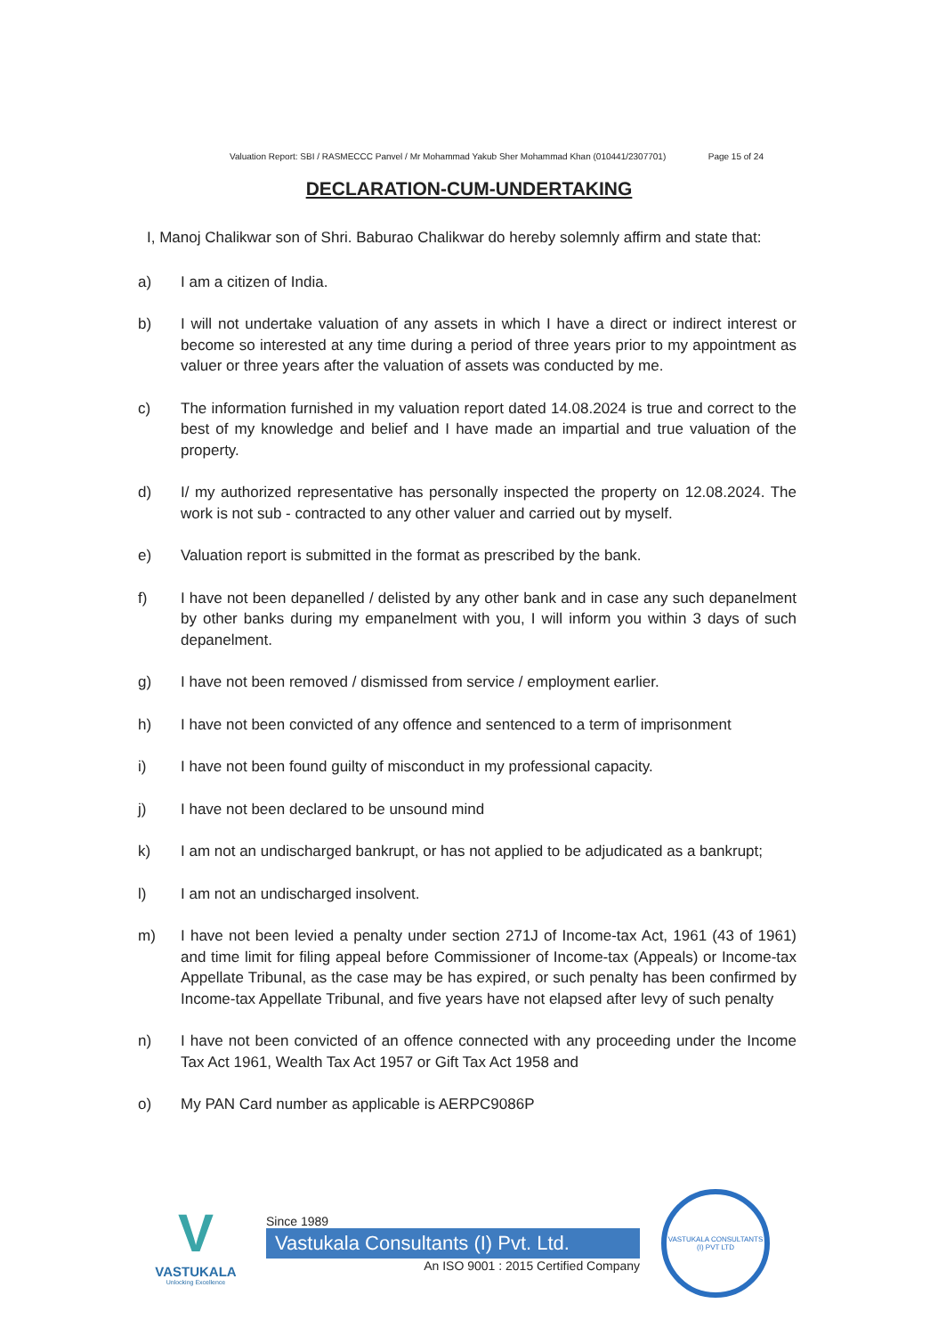Valuation Report: SBI / RASMECCC Panvel / Mr Mohammad Yakub Sher Mohammad Khan (010441/2307701) Page 15 of 24
DECLARATION-CUM-UNDERTAKING
I, Manoj Chalikwar son of Shri. Baburao Chalikwar do hereby solemnly affirm and state that:
a) I am a citizen of India.
b) I will not undertake valuation of any assets in which I have a direct or indirect interest or become so interested at any time during a period of three years prior to my appointment as valuer or three years after the valuation of assets was conducted by me.
c) The information furnished in my valuation report dated 14.08.2024 is true and correct to the best of my knowledge and belief and I have made an impartial and true valuation of the property.
d) I/ my authorized representative has personally inspected the property on 12.08.2024. The work is not sub - contracted to any other valuer and carried out by myself.
e) Valuation report is submitted in the format as prescribed by the bank.
f) I have not been depanelled / delisted by any other bank and in case any such depanelment by other banks during my empanelment with you, I will inform you within 3 days of such depanelment.
g) I have not been removed / dismissed from service / employment earlier.
h) I have not been convicted of any offence and sentenced to a term of imprisonment
i) I have not been found guilty of misconduct in my professional capacity.
j) I have not been declared to be unsound mind
k) I am not an undischarged bankrupt, or has not applied to be adjudicated as a bankrupt;
l) I am not an undischarged insolvent.
m) I have not been levied a penalty under section 271J of Income-tax Act, 1961 (43 of 1961) and time limit for filing appeal before Commissioner of Income-tax (Appeals) or Income-tax Appellate Tribunal, as the case may be has expired, or such penalty has been confirmed by Income-tax Appellate Tribunal, and five years have not elapsed after levy of such penalty
n) I have not been convicted of an offence connected with any proceeding under the Income Tax Act 1961, Wealth Tax Act 1957 or Gift Tax Act 1958 and
o) My PAN Card number as applicable is AERPC9086P
V
VASTUKALA
Unlocking Excellence
Since 1989
Vastukala Consultants (I) Pvt. Ltd.
An ISO 9001 : 2015 Certified Company
VASTUKALA CONSULTANTS (I) PVT LTD